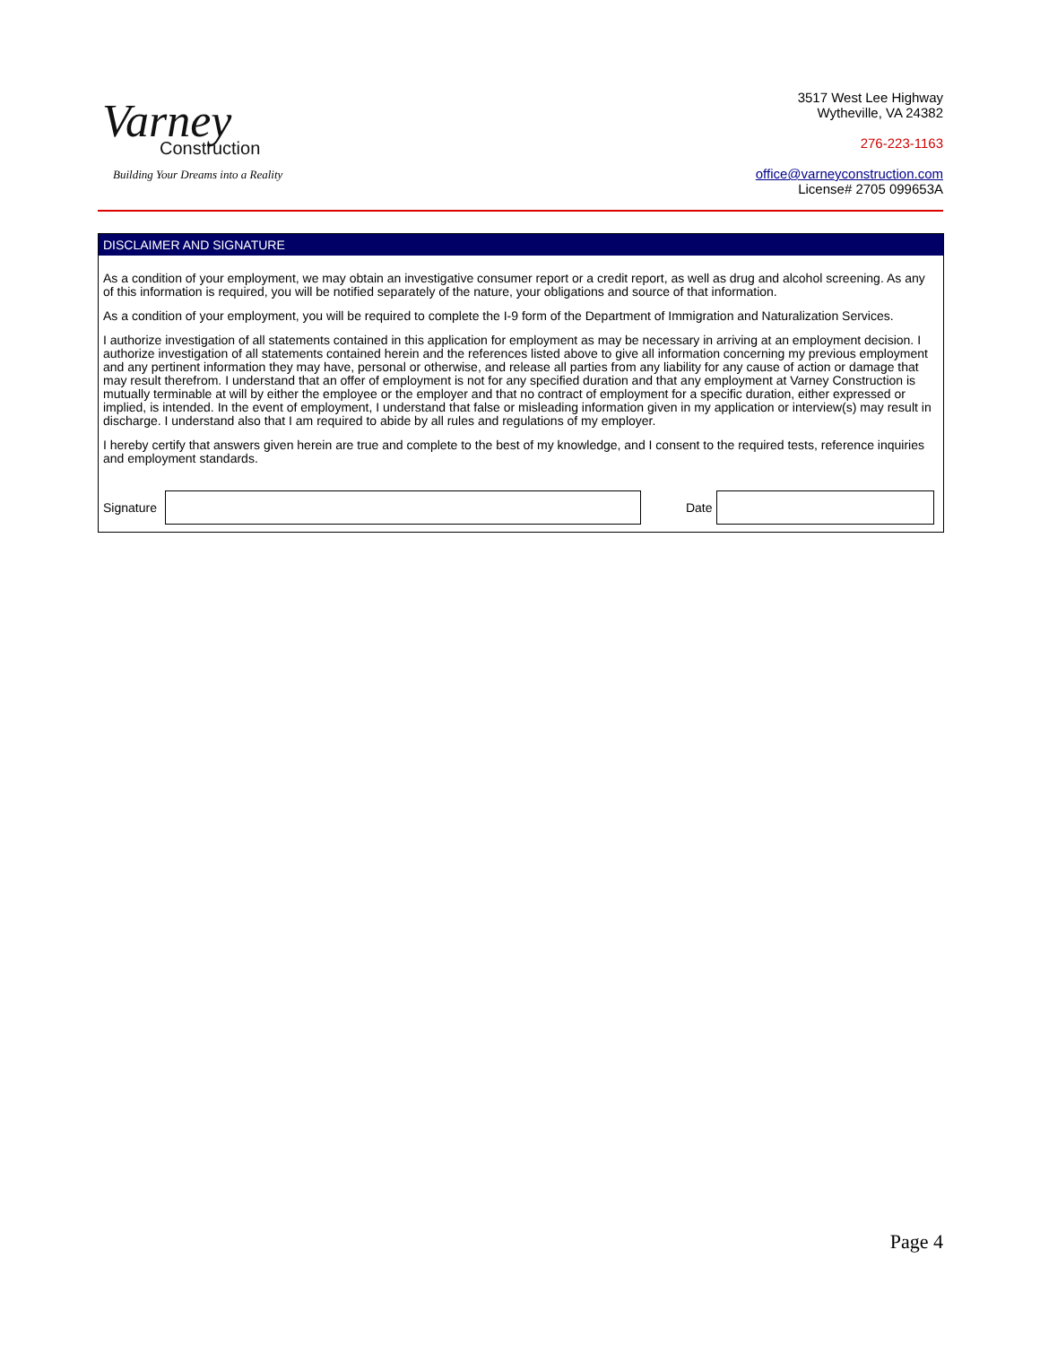Varney
Construction
Building Your Dreams into a Reality
3517 West Lee Highway
Wytheville, VA 24382
276-223-1163
office@varneyconstruction.com
License# 2705 099653A
DISCLAIMER AND SIGNATURE
As a condition of your employment, we may obtain an investigative consumer report or a credit report, as well as drug and alcohol screening. As any of this information is required, you will be notified separately of the nature, your obligations and source of that information.
As a condition of your employment, you will be required to complete the I-9 form of the Department of Immigration and Naturalization Services.
I authorize investigation of all statements contained in this application for employment as may be necessary in arriving at an employment decision. I authorize investigation of all statements contained herein and the references listed above to give all information concerning my previous employment and any pertinent information they may have, personal or otherwise, and release all parties from any liability for any cause of action or damage that may result therefrom. I understand that an offer of employment is not for any specified duration and that any employment at Varney Construction is mutually terminable at will by either the employee or the employer and that no contract of employment for a specific duration, either expressed or implied, is intended. In the event of employment, I understand that false or misleading information given in my application or interview(s) may result in discharge. I understand also that I am required to abide by all rules and regulations of my employer.
I hereby certify that answers given herein are true and complete to the best of my knowledge, and I consent to the required tests, reference inquiries and employment standards.
Signature Date
Page 4